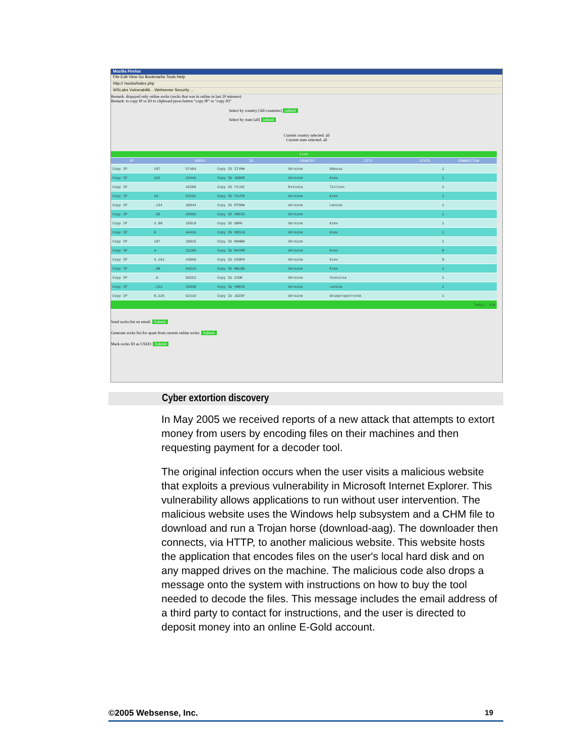Mozilla Firefox
File Edit View Go Bookmarks Tools Help
http:// /socks/index.php
WSLabs Vulnerabiliti... Websense Security ...
Remark: dispayed only online socks (socks that was in online in last 20 minutes)
Remark: to copy IP or ID to clipboard press button "copy IP" or "copy ID"
Select by country [All countries] submit
Select by state [all] submit
Current country selected: all
Current state selected: all
| List | | | | | | | |
| --- | --- | --- | --- | --- | --- | --- | --- |
| IP | | SOCKS | ID | COUNTRY | CITY | STATE | CONNECTION |
| Copy IP | 197 | 57404 | Copy ID IIYHW | Ukraine | Odessa | | 1 |
| Copy IP | 222 | 23442 | Copy ID JDOSR | Ukraine | Kiev | | 1 |
| Copy IP | | 42509 | Copy ID YILHZ | Estonia | Tallinn | | 1 |
| Copy IP | 34 | 53261 | Copy ID YXLPG | Ukraine | Kiev | | 1 |
| Copy IP | .134 | 36044 | Copy ID FPSHW | Ukraine | Lenina | | 1 |
| Copy IP | .50 | 33692 | Copy ID VEEID | Ukraine | | | 1 |
| Copy IP | 2.98 | 15019 | Copy ID UBFK | Ukraine | Kiev | | 1 |
| Copy IP | 8 | 44416 | Copy ID SRCLN | Ukraine | Kiev | | 1 |
| Copy IP | 197 | 10015 | Copy ID HDNBW | Ukraine | | | 1 |
| Copy IP | 4 | 31105 | Copy ID HUYHM | Ukraine | Kiev | | 0 |
| Copy IP | 4.101 | 43050 | Copy ID CKGFH | Ukraine | Kiev | | 0 |
| Copy IP | .98 | 44516 | Copy ID HNLOB | Ukraine | Kiev | | 1 |
| Copy IP | .6 | 56553 | Copy ID ZXDE | Ukraine | Vinnitsa | | 1 |
| Copy IP | .131 | 33938 | Copy ID YNECR | Ukraine | Lenina | | 1 |
| Copy IP | 0.225 | 52319 | Copy ID JOZSF | Ukraine | Dniepropetrovsk | | 1 |
| Total: 178 | | | | | | | |
Send socks list on email: Submit
Generate socks list for spam from current online socks: Submit
Mark socks ID as USED: Submit
Cyber extortion discovery
In May 2005 we received reports of a new attack that attempts to extort money from users by encoding files on their machines and then requesting payment for a decoder tool.
The original infection occurs when the user visits a malicious website that exploits a previous vulnerability in Microsoft Internet Explorer. This vulnerability allows applications to run without user intervention. The malicious website uses the Windows help subsystem and a CHM file to download and run a Trojan horse (download-aag). The downloader then connects, via HTTP, to another malicious website. This website hosts the application that encodes files on the user's local hard disk and on any mapped drives on the machine. The malicious code also drops a message onto the system with instructions on how to buy the tool needed to decode the files. This message includes the email address of a third party to contact for instructions, and the user is directed to deposit money into an online E-Gold account.
©2005 Websense, Inc. 19